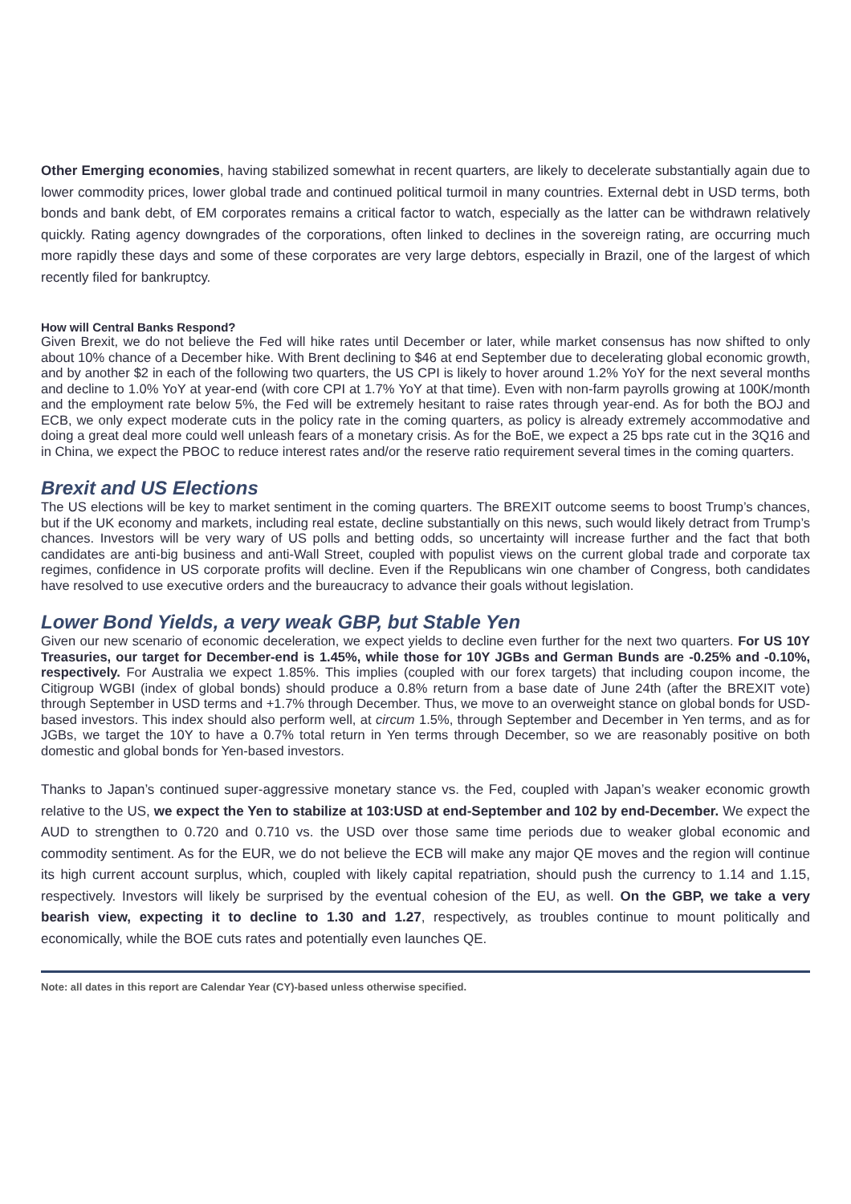Other Emerging economies, having stabilized somewhat in recent quarters, are likely to decelerate substantially again due to lower commodity prices, lower global trade and continued political turmoil in many countries. External debt in USD terms, both bonds and bank debt, of EM corporates remains a critical factor to watch, especially as the latter can be withdrawn relatively quickly. Rating agency downgrades of the corporations, often linked to declines in the sovereign rating, are occurring much more rapidly these days and some of these corporates are very large debtors, especially in Brazil, one of the largest of which recently filed for bankruptcy.
How will Central Banks Respond?
Given Brexit, we do not believe the Fed will hike rates until December or later, while market consensus has now shifted to only about 10% chance of a December hike. With Brent declining to $46 at end September due to decelerating global economic growth, and by another $2 in each of the following two quarters, the US CPI is likely to hover around 1.2% YoY for the next several months and decline to 1.0% YoY at year-end (with core CPI at 1.7% YoY at that time). Even with non-farm payrolls growing at 100K/month and the employment rate below 5%, the Fed will be extremely hesitant to raise rates through year-end. As for both the BOJ and ECB, we only expect moderate cuts in the policy rate in the coming quarters, as policy is already extremely accommodative and doing a great deal more could well unleash fears of a monetary crisis. As for the BoE, we expect a 25 bps rate cut in the 3Q16 and in China, we expect the PBOC to reduce interest rates and/or the reserve ratio requirement several times in the coming quarters.
Brexit and US Elections
The US elections will be key to market sentiment in the coming quarters. The BREXIT outcome seems to boost Trump’s chances, but if the UK economy and markets, including real estate, decline substantially on this news, such would likely detract from Trump’s chances. Investors will be very wary of US polls and betting odds, so uncertainty will increase further and the fact that both candidates are anti-big business and anti-Wall Street, coupled with populist views on the current global trade and corporate tax regimes, confidence in US corporate profits will decline. Even if the Republicans win one chamber of Congress, both candidates have resolved to use executive orders and the bureaucracy to advance their goals without legislation.
Lower Bond Yields, a very weak GBP, but Stable Yen
Given our new scenario of economic deceleration, we expect yields to decline even further for the next two quarters. For US 10Y Treasuries, our target for December-end is 1.45%, while those for 10Y JGBs and German Bunds are -0.25% and -0.10%, respectively. For Australia we expect 1.85%. This implies (coupled with our forex targets) that including coupon income, the Citigroup WGBI (index of global bonds) should produce a 0.8% return from a base date of June 24th (after the BREXIT vote) through September in USD terms and +1.7% through December. Thus, we move to an overweight stance on global bonds for USD-based investors. This index should also perform well, at circum 1.5%, through September and December in Yen terms, and as for JGBs, we target the 10Y to have a 0.7% total return in Yen terms through December, so we are reasonably positive on both domestic and global bonds for Yen-based investors.
Thanks to Japan’s continued super-aggressive monetary stance vs. the Fed, coupled with Japan’s weaker economic growth relative to the US, we expect the Yen to stabilize at 103:USD at end-September and 102 by end-December. We expect the AUD to strengthen to 0.720 and 0.710 vs. the USD over those same time periods due to weaker global economic and commodity sentiment. As for the EUR, we do not believe the ECB will make any major QE moves and the region will continue its high current account surplus, which, coupled with likely capital repatriation, should push the currency to 1.14 and 1.15, respectively. Investors will likely be surprised by the eventual cohesion of the EU, as well. On the GBP, we take a very bearish view, expecting it to decline to 1.30 and 1.27, respectively, as troubles continue to mount politically and economically, while the BOE cuts rates and potentially even launches QE.
Note: all dates in this report are Calendar Year (CY)-based unless otherwise specified.